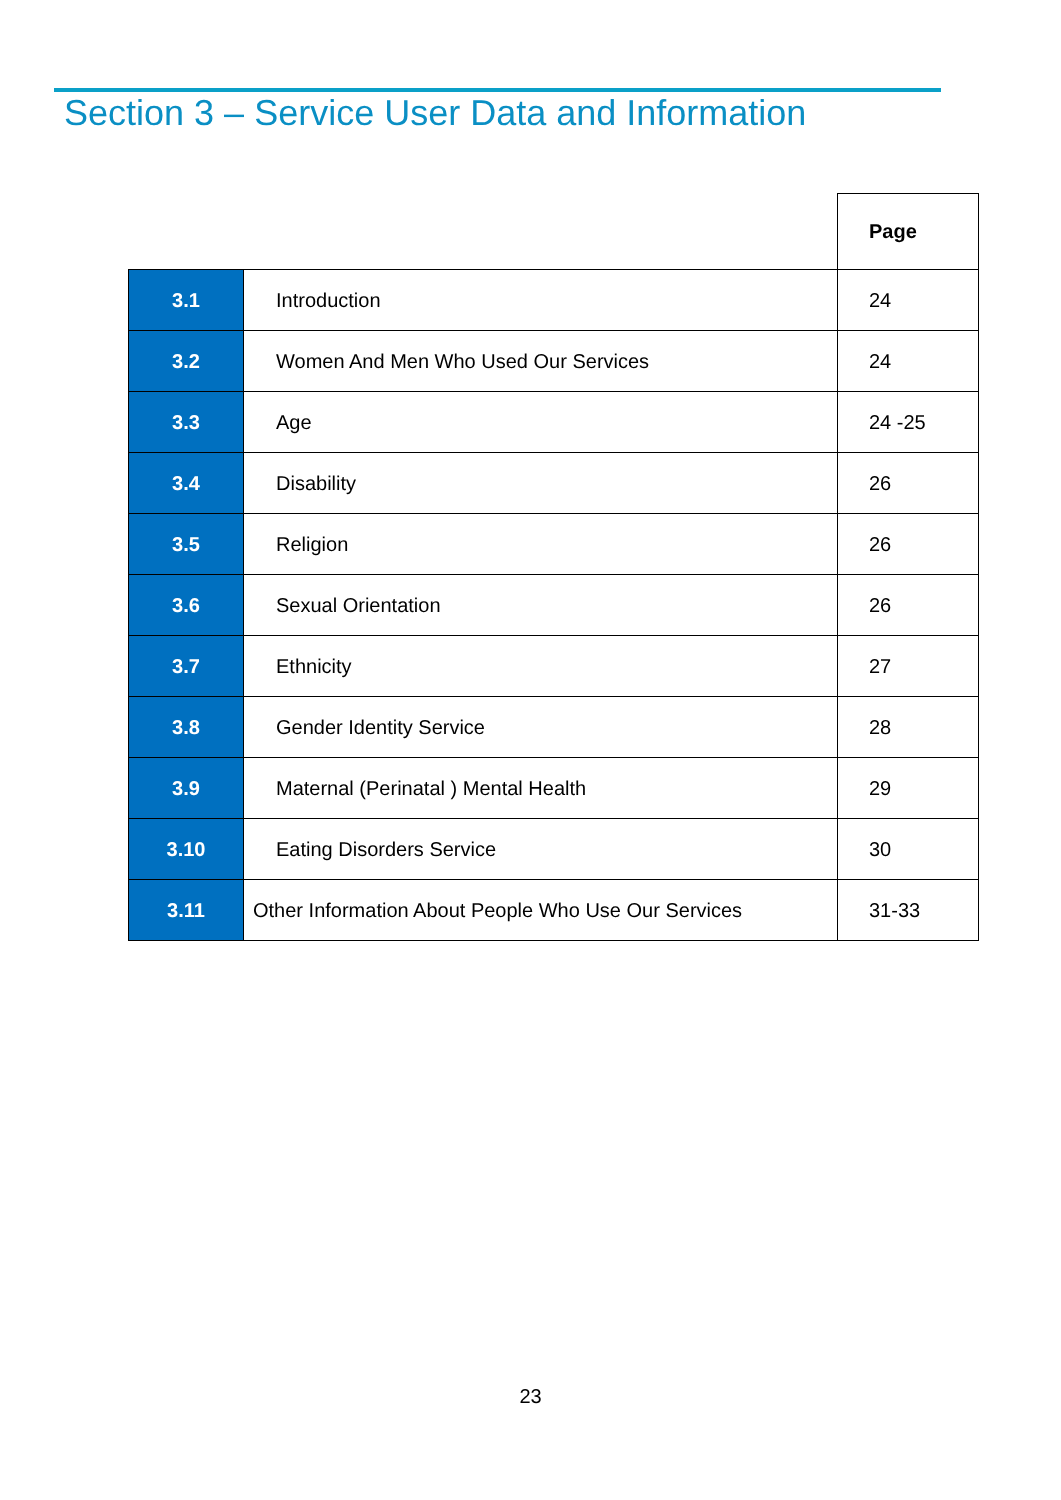Section 3 – Service User Data and Information
| | | Page |
| 3.1 | Introduction | 24 |
| 3.2 | Women And Men Who Used Our Services | 24 |
| 3.3 | Age | 24 -25 |
| 3.4 | Disability | 26 |
| 3.5 | Religion | 26 |
| 3.6 | Sexual Orientation | 26 |
| 3.7 | Ethnicity | 27 |
| 3.8 | Gender Identity Service | 28 |
| 3.9 | Maternal (Perinatal ) Mental Health | 29 |
| 3.10 | Eating Disorders Service | 30 |
| 3.11 | Other Information About People Who Use Our Services | 31-33 |
23